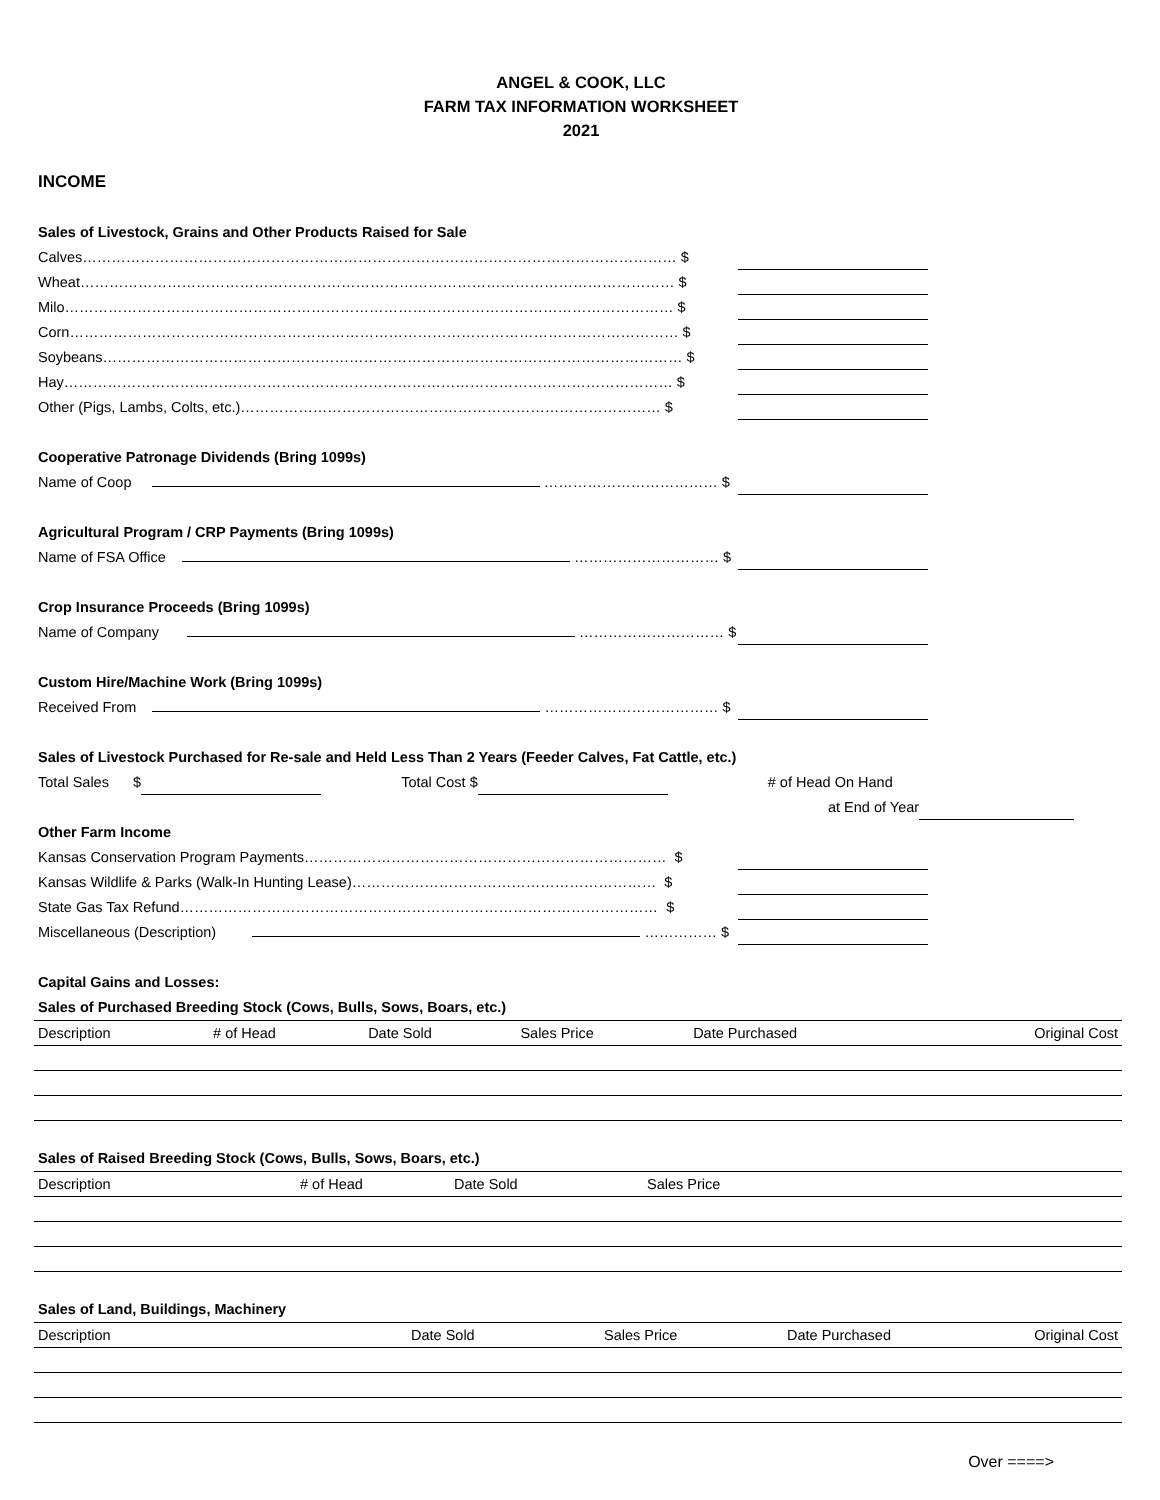ANGEL & COOK, LLC
FARM TAX INFORMATION WORKSHEET
2021
INCOME
Sales of Livestock, Grains and Other Products Raised for Sale
Calves…………………………………………………………………………………………………………… $
Wheat…………………………………………………………………………………………………………… $
Milo……………………………………………………………………………………………………………… $
Corn……………………………………………………………………………………………………………… $
Soybeans………………………………………………………………………………………………………… $
Hay……………………………………………………………………………………………………………… $
Other (Pigs, Lambs, Colts, etc.)…………………………………………………………………………… $
Cooperative Patronage Dividends (Bring 1099s)
Name of Coop ……………………………… $
Agricultural Program / CRP Payments (Bring 1099s)
Name of FSA Office ………………………… $
Crop Insurance Proceeds (Bring 1099s)
Name of Company ………………………… $
Custom Hire/Machine Work (Bring 1099s)
Received From ……………………………… $
Sales of Livestock Purchased for Re-sale and Held Less Than 2 Years (Feeder Calves, Fat Cattle, etc.)
Total Sales $ Total Cost $ # of Head On Hand
at End of Year
Other Farm Income
Kansas Conservation Program Payments………………………………………………………………… $
Kansas Wildlife & Parks (Walk-In Hunting Lease)……………………………………………………… $
State Gas Tax Refund……………………………………………………………………………………… $
Miscellaneous (Description) …………… $
Capital Gains and Losses:
Sales of Purchased Breeding Stock (Cows, Bulls, Sows, Boars, etc.)
| Description | # of Head | Date Sold | Sales Price | Date Purchased | Original Cost |
| --- | --- | --- | --- | --- | --- |
Sales of Raised Breeding Stock (Cows, Bulls, Sows, Boars, etc.)
| Description | # of Head | Date Sold | Sales Price |
| --- | --- | --- | --- |
Sales of Land, Buildings, Machinery
| Description | Date Sold | Sales Price | Date Purchased | Original Cost |
| --- | --- | --- | --- | --- |
Over ====>